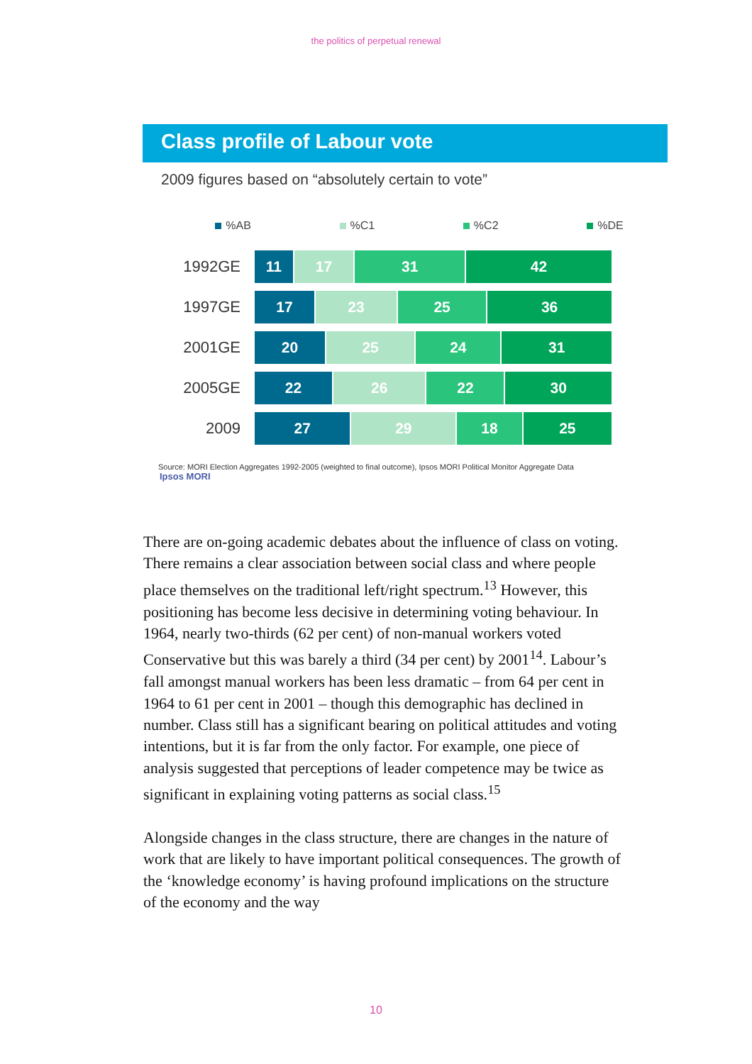the politics of perpetual renewal
Class profile of Labour vote
2009 figures based on “absolutely certain to vote”
%AB %C1 %C2 %DE
1992GE
11 17 31 42
1997GE
17 23 25 36
2001GE
20 25 24 31
2005GE
22 26 22 30
2009
27 29 18 25
Source: MORI Election Aggregates 1992-2005 (weighted to final outcome), Ipsos MORI Political Monitor Aggregate Data
Ipsos MORI
There are on-going academic debates about the influence of class on voting. There remains a clear association between social class and where people place themselves on the traditional left/right spectrum.<sup>13</sup> However, this positioning has become less decisive in determining voting behaviour. In 1964, nearly two-thirds (62 per cent) of non-manual workers voted Conservative but this was barely a third (34 per cent) by 2001<sup>14</sup>. Labour’s fall amongst manual workers has been less dramatic – from 64 per cent in 1964 to 61 per cent in 2001 – though this demographic has declined in number. Class still has a significant bearing on political attitudes and voting intentions, but it is far from the only factor. For example, one piece of analysis suggested that perceptions of leader competence may be twice as significant in explaining voting patterns as social class.<sup>15</sup>
Alongside changes in the class structure, there are changes in the nature of work that are likely to have important political consequences. The growth of the ‘knowledge economy’ is having profound implications on the structure of the economy and the way
10